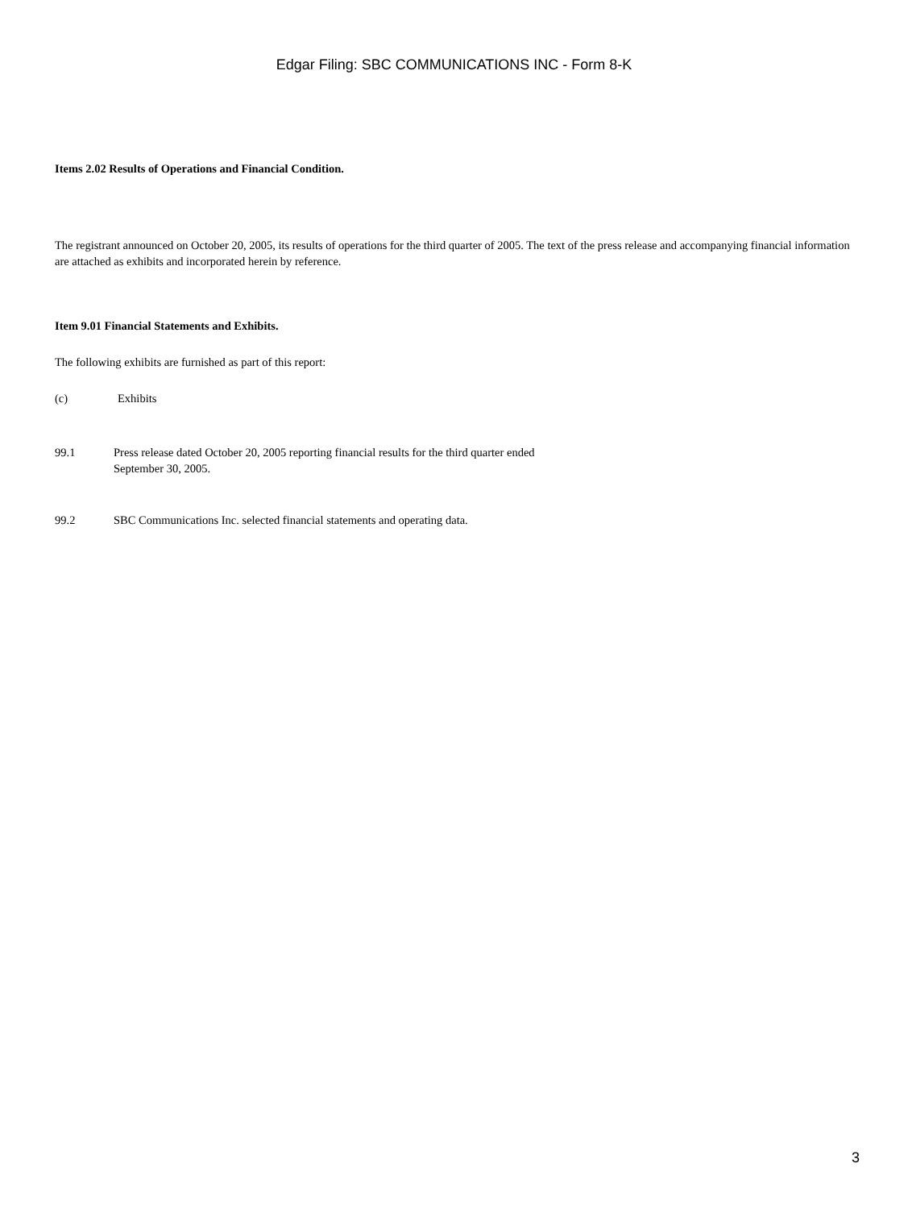Edgar Filing: SBC COMMUNICATIONS INC - Form 8-K
Items 2.02 Results of Operations and Financial Condition.
The registrant announced on October 20, 2005, its results of operations for the third quarter of 2005. The text of the press release and accompanying financial information are attached as exhibits and incorporated herein by reference.
Item 9.01 Financial Statements and Exhibits.
The following exhibits are furnished as part of this report:
(c) Exhibits
99.1 Press release dated October 20, 2005 reporting financial results for the third quarter ended
September 30, 2005.
99.2 SBC Communications Inc. selected financial statements and operating data.
3